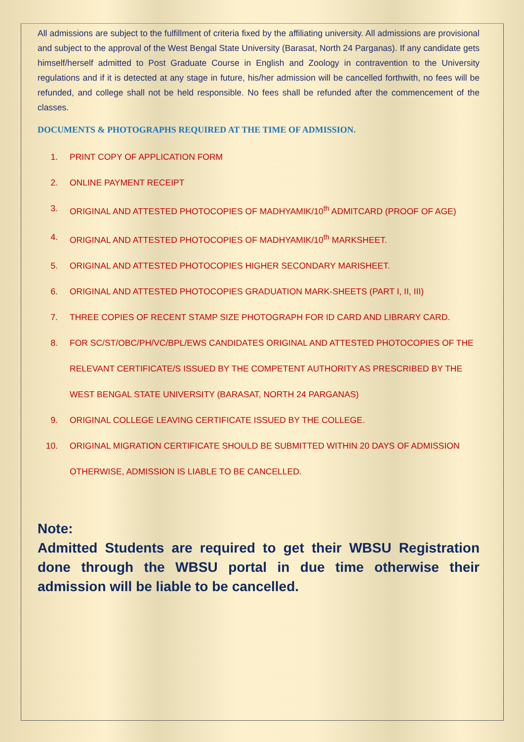All admissions are subject to the fulfillment of criteria fixed by the affiliating university. All admissions are provisional and subject to the approval of the West Bengal State University (Barasat, North 24 Parganas). If any candidate gets himself/herself admitted to Post Graduate Course in English and Zoology in contravention to the University regulations and if it is detected at any stage in future, his/her admission will be cancelled forthwith, no fees will be refunded, and college shall not be held responsible. No fees shall be refunded after the commencement of the classes.
DOCUMENTS & PHOTOGRAPHS REQUIRED AT THE TIME OF ADMISSION.
1. PRINT COPY OF APPLICATION FORM
2. ONLINE PAYMENT RECEIPT
3. ORIGINAL AND ATTESTED PHOTOCOPIES OF MADHYAMIK/10<sup>th</sup> ADMITCARD (PROOF OF AGE)
4. ORIGINAL AND ATTESTED PHOTOCOPIES OF MADHYAMIK/10<sup>th</sup> MARKSHEET.
5. ORIGINAL AND ATTESTED PHOTOCOPIES HIGHER SECONDARY MARISHEET.
6. ORIGINAL AND ATTESTED PHOTOCOPIES GRADUATION MARK-SHEETS (PART I, II, III)
7. THREE COPIES OF RECENT STAMP SIZE PHOTOGRAPH FOR ID CARD AND LIBRARY CARD.
8. FOR SC/ST/OBC/PH/VC/BPL/EWS CANDIDATES ORIGINAL AND ATTESTED PHOTOCOPIES OF THE RELEVANT CERTIFICATE/S ISSUED BY THE COMPETENT AUTHORITY AS PRESCRIBED BY THE WEST BENGAL STATE UNIVERSITY (BARASAT, NORTH 24 PARGANAS)
9. ORIGINAL COLLEGE LEAVING CERTIFICATE ISSUED BY THE COLLEGE.
10. ORIGINAL MIGRATION CERTIFICATE SHOULD BE SUBMITTED WITHIN 20 DAYS OF ADMISSION OTHERWISE, ADMISSION IS LIABLE TO BE CANCELLED.
Note:
Admitted Students are required to get their WBSU Registration done through the WBSU portal in due time otherwise their admission will be liable to be cancelled.